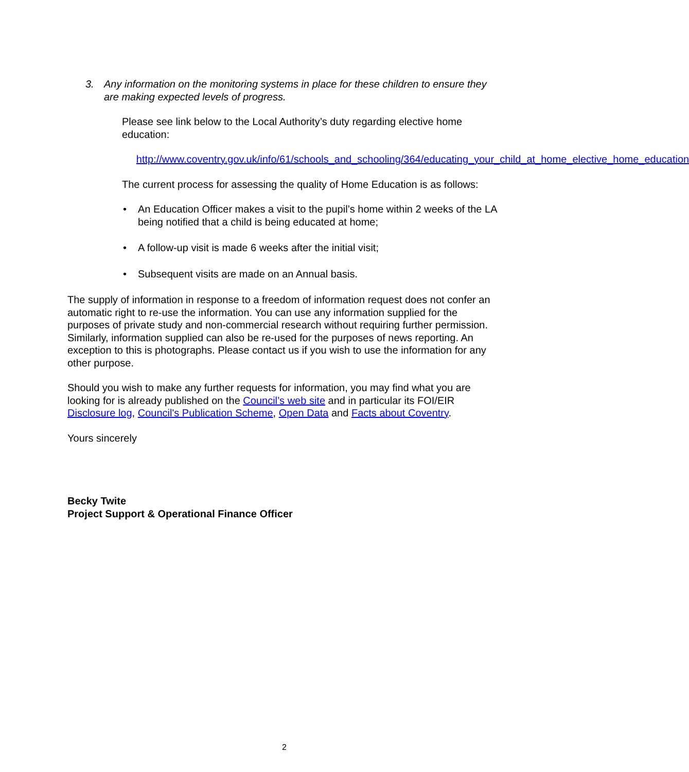3. Any information on the monitoring systems in place for these children to ensure they are making expected levels of progress.
Please see link below to the Local Authority’s duty regarding elective home education:
http://www.coventry.gov.uk/info/61/schools_and_schooling/364/educating_your_child_at_home_elective_home_education
The current process for assessing the quality of Home Education is as follows:
• An Education Officer makes a visit to the pupil’s home within 2 weeks of the LA being notified that a child is being educated at home;
• A follow-up visit is made 6 weeks after the initial visit;
• Subsequent visits are made on an Annual basis.
The supply of information in response to a freedom of information request does not confer an automatic right to re-use the information. You can use any information supplied for the purposes of private study and non-commercial research without requiring further permission. Similarly, information supplied can also be re-used for the purposes of news reporting. An exception to this is photographs. Please contact us if you wish to use the information for any other purpose.
Should you wish to make any further requests for information, you may find what you are looking for is already published on the Council’s web site and in particular its FOI/EIR Disclosure log, Council's Publication Scheme, Open Data and Facts about Coventry.
Yours sincerely
Becky Twite
Project Support & Operational Finance Officer
2